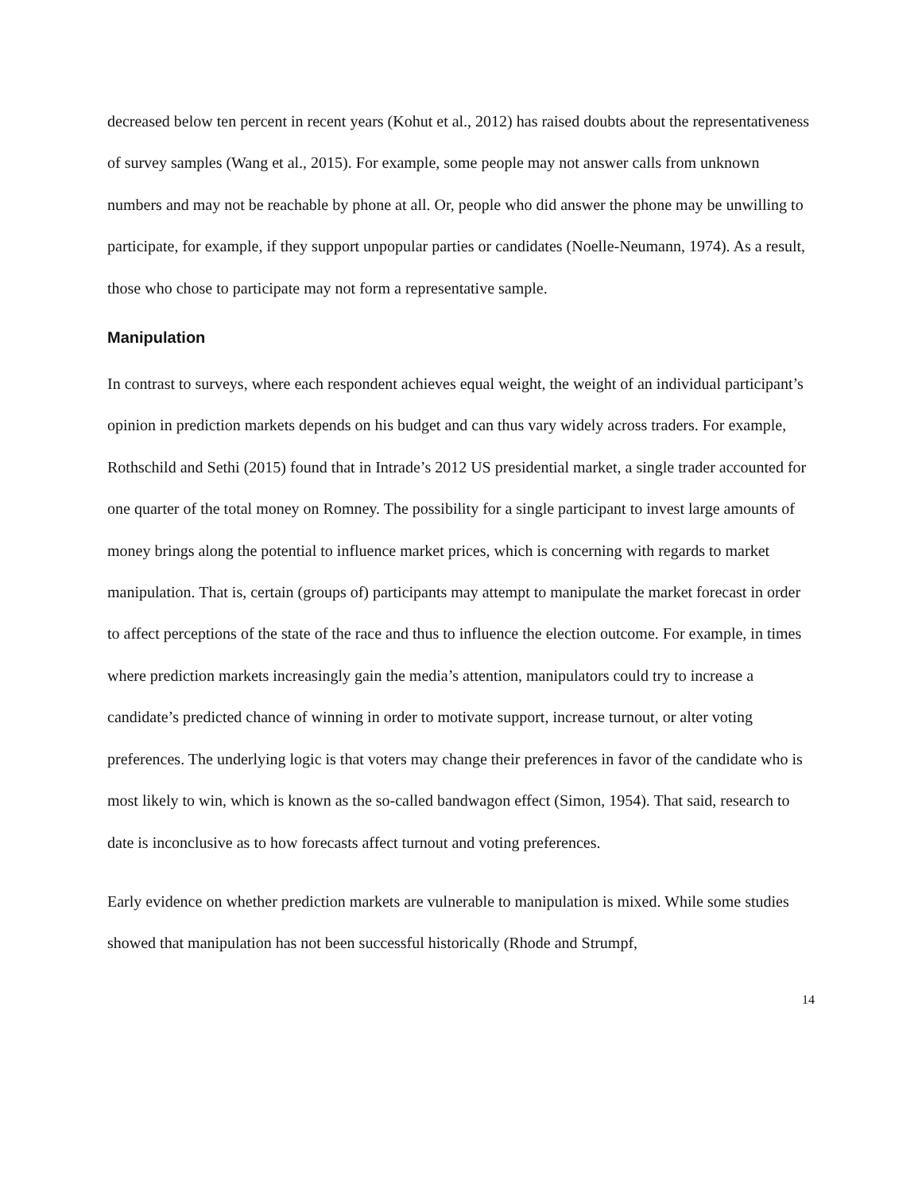decreased below ten percent in recent years (Kohut et al., 2012) has raised doubts about the representativeness of survey samples (Wang et al., 2015). For example, some people may not answer calls from unknown numbers and may not be reachable by phone at all. Or, people who did answer the phone may be unwilling to participate, for example, if they support unpopular parties or candidates (Noelle-Neumann, 1974). As a result, those who chose to participate may not form a representative sample.
Manipulation
In contrast to surveys, where each respondent achieves equal weight, the weight of an individual participant’s opinion in prediction markets depends on his budget and can thus vary widely across traders. For example, Rothschild and Sethi (2015) found that in Intrade’s 2012 US presidential market, a single trader accounted for one quarter of the total money on Romney. The possibility for a single participant to invest large amounts of money brings along the potential to influence market prices, which is concerning with regards to market manipulation. That is, certain (groups of) participants may attempt to manipulate the market forecast in order to affect perceptions of the state of the race and thus to influence the election outcome. For example, in times where prediction markets increasingly gain the media’s attention, manipulators could try to increase a candidate’s predicted chance of winning in order to motivate support, increase turnout, or alter voting preferences. The underlying logic is that voters may change their preferences in favor of the candidate who is most likely to win, which is known as the so-called bandwagon effect (Simon, 1954). That said, research to date is inconclusive as to how forecasts affect turnout and voting preferences.
Early evidence on whether prediction markets are vulnerable to manipulation is mixed. While some studies showed that manipulation has not been successful historically (Rhode and Strumpf,
14